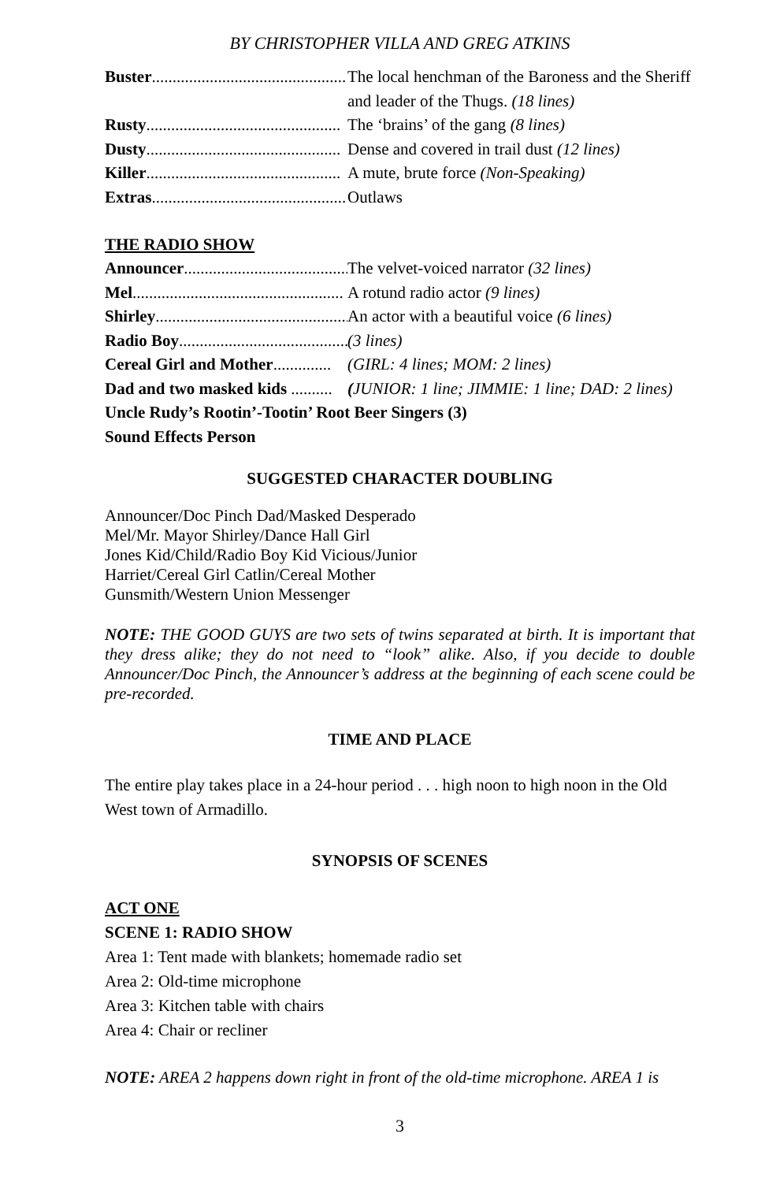BY CHRISTOPHER VILLA AND GREG ATKINS
Buster............................................... The local henchman of the Baroness and the Sheriff and leader of the Thugs. (18 lines)
Rusty............................................... The ‘brains’ of the gang (8 lines)
Dusty............................................... Dense and covered in trail dust (12 lines)
Killer............................................... A mute, brute force (Non-Speaking)
Extras............................................... Outlaws
THE RADIO SHOW
Announcer.......................................... The velvet-voiced narrator (32 lines)
Mel................................................... A rotund radio actor (9 lines)
Shirley............................................... An actor with a beautiful voice (6 lines)
Radio Boy.......................................... (3 lines)
Cereal Girl and Mother.............. (GIRL: 4 lines; MOM: 2 lines)
Dad and two masked kids .......... (JUNIOR: 1 line; JIMMIE: 1 line; DAD: 2 lines)
Uncle Rudy’s Rootin’-Tootin’ Root Beer Singers (3)
Sound Effects Person
SUGGESTED CHARACTER DOUBLING
Announcer/Doc Pinch Dad/Masked Desperado
Mel/Mr. Mayor Shirley/Dance Hall Girl
Jones Kid/Child/Radio Boy Kid Vicious/Junior
Harriet/Cereal Girl Catlin/Cereal Mother
Gunsmith/Western Union Messenger
NOTE: THE GOOD GUYS are two sets of twins separated at birth. It is important that they dress alike; they do not need to “look” alike. Also, if you decide to double Announcer/Doc Pinch, the Announcer’s address at the beginning of each scene could be pre-recorded.
TIME AND PLACE
The entire play takes place in a 24-hour period . . . high noon to high noon in the Old West town of Armadillo.
SYNOPSIS OF SCENES
ACT ONE
SCENE 1: RADIO SHOW
Area 1: Tent made with blankets; homemade radio set
Area 2: Old-time microphone
Area 3: Kitchen table with chairs
Area 4: Chair or recliner
NOTE: AREA 2 happens down right in front of the old-time microphone. AREA 1 is
3